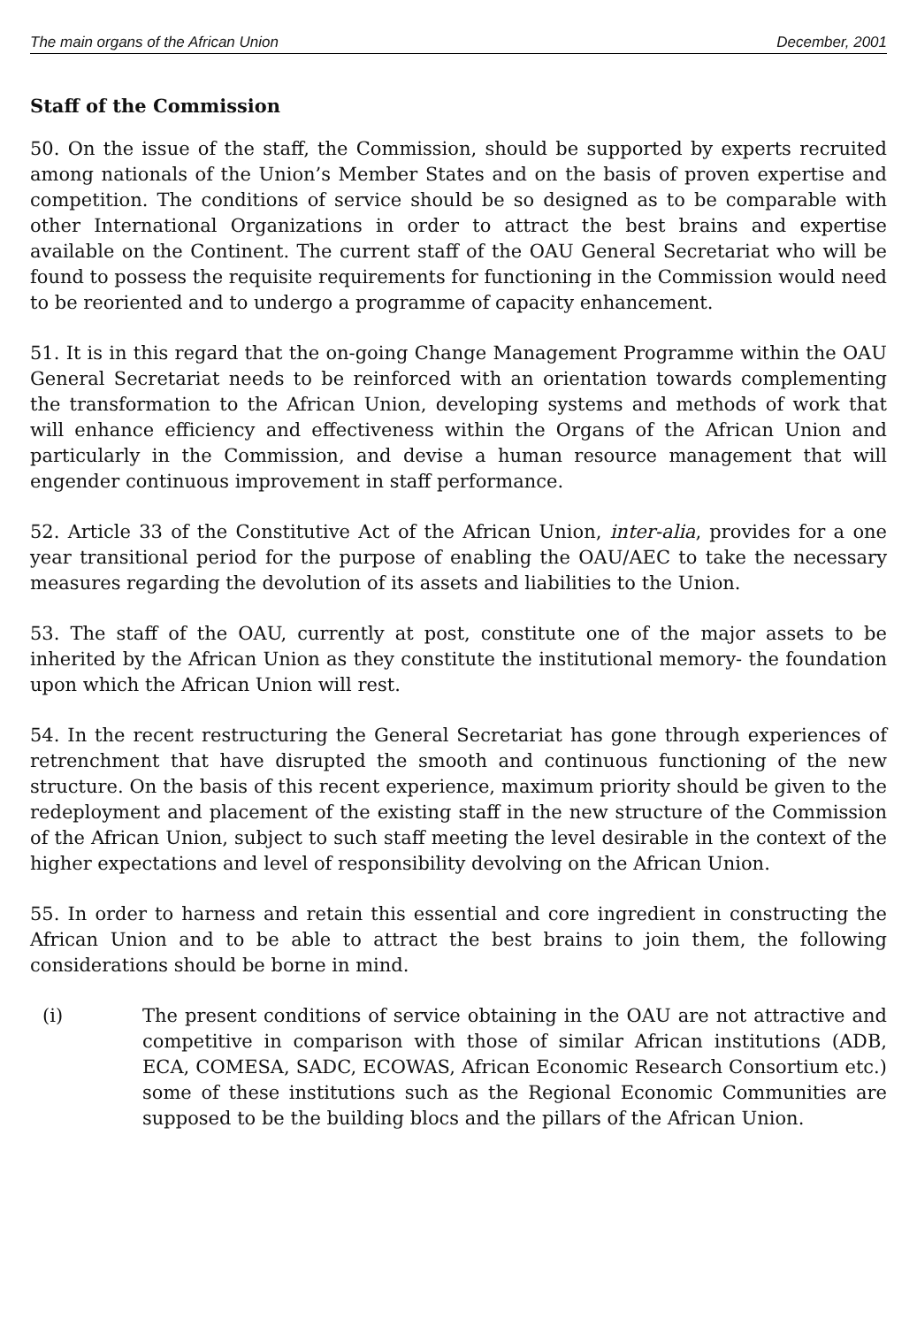The main organs of the African Union December, 2001
Staff of the Commission
50. On the issue of the staff, the Commission, should be supported by experts recruited among nationals of the Union’s Member States and on the basis of proven expertise and competition. The conditions of service should be so designed as to be comparable with other International Organizations in order to attract the best brains and expertise available on the Continent. The current staff of the OAU General Secretariat who will be found to possess the requisite requirements for functioning in the Commission would need to be reoriented and to undergo a programme of capacity enhancement.
51. It is in this regard that the on-going Change Management Programme within the OAU General Secretariat needs to be reinforced with an orientation towards complementing the transformation to the African Union, developing systems and methods of work that will enhance efficiency and effectiveness within the Organs of the African Union and particularly in the Commission, and devise a human resource management that will engender continuous improvement in staff performance.
52. Article 33 of the Constitutive Act of the African Union, inter-alia, provides for a one year transitional period for the purpose of enabling the OAU/AEC to take the necessary measures regarding the devolution of its assets and liabilities to the Union.
53. The staff of the OAU, currently at post, constitute one of the major assets to be inherited by the African Union as they constitute the institutional memory- the foundation upon which the African Union will rest.
54. In the recent restructuring the General Secretariat has gone through experiences of retrenchment that have disrupted the smooth and continuous functioning of the new structure. On the basis of this recent experience, maximum priority should be given to the redeployment and placement of the existing staff in the new structure of the Commission of the African Union, subject to such staff meeting the level desirable in the context of the higher expectations and level of responsibility devolving on the African Union.
55. In order to harness and retain this essential and core ingredient in constructing the African Union and to be able to attract the best brains to join them, the following considerations should be borne in mind.
(i) The present conditions of service obtaining in the OAU are not attractive and competitive in comparison with those of similar African institutions (ADB, ECA, COMESA, SADC, ECOWAS, African Economic Research Consortium etc.) some of these institutions such as the Regional Economic Communities are supposed to be the building blocs and the pillars of the African Union.